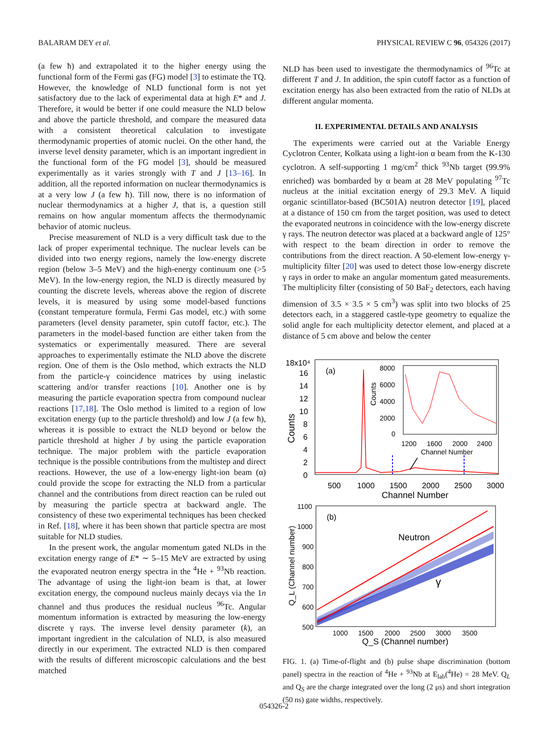BALARAM DEY et al. PHYSICAL REVIEW C 96, 054326 (2017)
(a few ħ) and extrapolated it to the higher energy using the functional form of the Fermi gas (FG) model [3] to estimate the TQ. However, the knowledge of NLD functional form is not yet satisfactory due to the lack of experimental data at high E* and J. Therefore, it would be better if one could measure the NLD below and above the particle threshold, and compare the measured data with a consistent theoretical calculation to investigate thermodynamic properties of atomic nuclei. On the other hand, the inverse level density parameter, which is an important ingredient in the functional form of the FG model [3], should be measured experimentally as it varies strongly with T and J [13–16]. In addition, all the reported information on nuclear thermodynamics is at a very low J (a few ħ). Till now, there is no information of nuclear thermodynamics at a higher J, that is, a question still remains on how angular momentum affects the thermodynamic behavior of atomic nucleus.
Precise measurement of NLD is a very difficult task due to the lack of proper experimental technique. The nuclear levels can be divided into two energy regions, namely the low-energy discrete region (below 3–5 MeV) and the high-energy continuum one (>5 MeV). In the low-energy region, the NLD is directly measured by counting the discrete levels, whereas above the region of discrete levels, it is measured by using some model-based functions (constant temperature formula, Fermi Gas model, etc.) with some parameters (level density parameter, spin cutoff factor, etc.). The parameters in the model-based function are either taken from the systematics or experimentally measured. There are several approaches to experimentally estimate the NLD above the discrete region. One of them is the Oslo method, which extracts the NLD from the particle-γ coincidence matrices by using inelastic scattering and/or transfer reactions [10]. Another one is by measuring the particle evaporation spectra from compound nuclear reactions [17,18]. The Oslo method is limited to a region of low excitation energy (up to the particle threshold) and low J (a few ħ), whereas it is possible to extract the NLD beyond or below the particle threshold at higher J by using the particle evaporation technique. The major problem with the particle evaporation technique is the possible contributions from the multistep and direct reactions. However, the use of a low-energy light-ion beam (α) could provide the scope for extracting the NLD from a particular channel and the contributions from direct reaction can be ruled out by measuring the particle spectra at backward angle. The consistency of these two experimental techniques has been checked in Ref. [18], where it has been shown that particle spectra are most suitable for NLD studies.
In the present work, the angular momentum gated NLDs in the excitation energy range of E* ∼ 5–15 MeV are extracted by using the evaporated neutron energy spectra in the <sup>4</sup>He + <sup>93</sup>Nb reaction. The advantage of using the light-ion beam is that, at lower excitation energy, the compound nucleus mainly decays via the 1n channel and thus produces the residual nucleus <sup>96</sup>Tc. Angular momentum information is extracted by measuring the low-energy discrete γ rays. The inverse level density parameter (k), an important ingredient in the calculation of NLD, is also measured directly in our experiment. The extracted NLD is then compared with the results of different microscopic calculations and the best matched
NLD has been used to investigate the thermodynamics of <sup>96</sup>Tc at different T and J. In addition, the spin cutoff factor as a function of excitation energy has also been extracted from the ratio of NLDs at different angular momenta.
II. EXPERIMENTAL DETAILS AND ANALYSIS
The experiments were carried out at the Variable Energy Cyclotron Center, Kolkata using a light-ion α beam from the K-130 cyclotron. A self-supporting 1 mg/cm<sup>2</sup> thick <sup>93</sup>Nb target (99.9% enriched) was bombarded by α beam at 28 MeV populating <sup>97</sup>Tc nucleus at the initial excitation energy of 29.3 MeV. A liquid organic scintillator-based (BC501A) neutron detector [19], placed at a distance of 150 cm from the target position, was used to detect the evaporated neutrons in coincidence with the low-energy discrete γ rays. The neutron detector was placed at a backward angle of 125° with respect to the beam direction in order to remove the contributions from the direct reaction. A 50-element low-energy γ-multiplicity filter [20] was used to detect those low-energy discrete γ rays in order to make an angular momentum gated measurements. The multiplicity filter (consisting of 50 BaF<sub>2</sub> detectors, each having dimension of 3.5 × 3.5 × 5 cm<sup>3</sup>) was split into two blocks of 25 detectors each, in a staggered castle-type geometry to equalize the solid angle for each multiplicity detector element, and placed at a distance of 5 cm above and below the center
18x10⁴
16
14
12
10
8
6
4
2
0
Counts
(a)
8000
6000
4000
2000
0
Counts
1200
1600
2000
2400
Channel Number
500
1000
1500
2000
2500
3000
Channel Number
1100
1000
900
800
700
600
500
Q_L (Channel number)
(b)
Neutron
γ
1000
1500
2000
2500
3000
3500
Q_S (Channel number)
FIG. 1. (a) Time-of-flight and (b) pulse shape discrimination (bottom panel) spectra in the reaction of <sup>4</sup>He + <sup>93</sup>Nb at E<sub>lab</sub>(<sup>4</sup>He) = 28 MeV. Q<sub>L</sub> and Q<sub>S</sub> are the charge integrated over the long (2 μs) and short integration (50 ns) gate widths, respectively.
054326-2